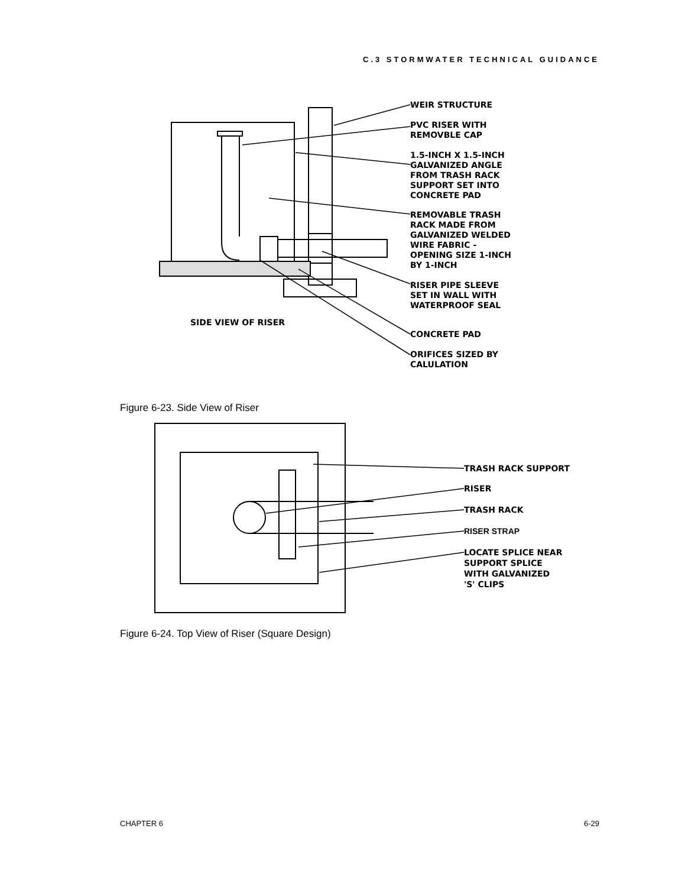C.3 STORMWATER TECHNICAL GUIDANCE
SIDE VIEW OF RISER
WEIR STRUCTURE
PVC RISER WITH
REMOVBLE CAP
1.5-INCH X 1.5-INCH
GALVANIZED ANGLE
FROM TRASH RACK
SUPPORT SET INTO
CONCRETE PAD
REMOVABLE TRASH
RACK MADE FROM
GALVANIZED WELDED
WIRE FABRIC -
OPENING SIZE 1-INCH
BY 1-INCH
RISER PIPE SLEEVE
SET IN WALL WITH
WATERPROOF SEAL
CONCRETE PAD
ORIFICES SIZED BY
CALULATION
Figure 6-23. Side View of Riser
TRASH RACK SUPPORT
RISER
TRASH RACK
RISER STRAP
LOCATE SPLICE NEAR
SUPPORT SPLICE
WITH GALVANIZED
'S' CLIPS
Figure 6-24. Top View of Riser (Square Design)
CHAPTER 6 6-29